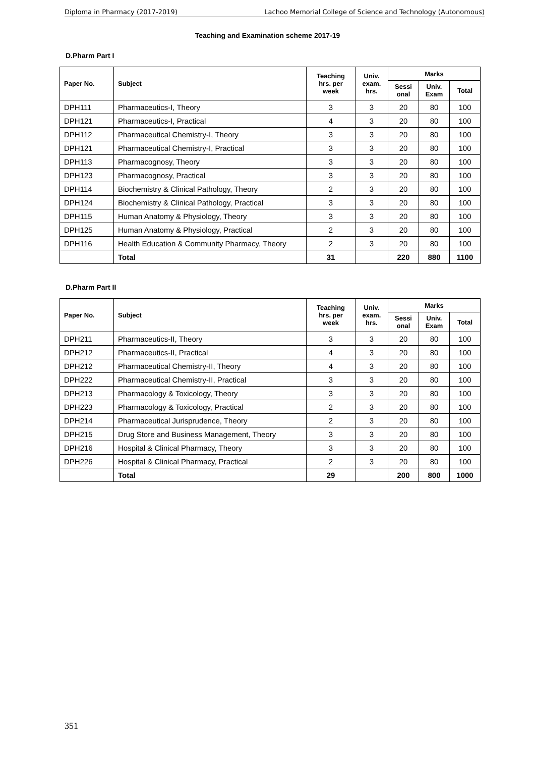Diploma in Pharmacy (2017-2019) Lachoo Memorial College of Science and Technology (Autonomous)
Teaching and Examination scheme 2017-19
D.Pharm Part I
| Paper No. | Subject | Teaching hrs. per week | Univ. exam. hrs. | Marks | | |
| --- | --- | --- | --- | --- | --- | --- |
| | | | | Sessi onal | Univ. Exam | Total |
| DPH111 | Pharmaceutics-I, Theory | 3 | 3 | 20 | 80 | 100 |
| DPH121 | Pharmaceutics-I, Practical | 4 | 3 | 20 | 80 | 100 |
| DPH112 | Pharmaceutical Chemistry-I, Theory | 3 | 3 | 20 | 80 | 100 |
| DPH121 | Pharmaceutical Chemistry-I, Practical | 3 | 3 | 20 | 80 | 100 |
| DPH113 | Pharmacognosy, Theory | 3 | 3 | 20 | 80 | 100 |
| DPH123 | Pharmacognosy, Practical | 3 | 3 | 20 | 80 | 100 |
| DPH114 | Biochemistry & Clinical Pathology, Theory | 2 | 3 | 20 | 80 | 100 |
| DPH124 | Biochemistry & Clinical Pathology, Practical | 3 | 3 | 20 | 80 | 100 |
| DPH115 | Human Anatomy & Physiology, Theory | 3 | 3 | 20 | 80 | 100 |
| DPH125 | Human Anatomy & Physiology, Practical | 2 | 3 | 20 | 80 | 100 |
| DPH116 | Health Education & Community Pharmacy, Theory | 2 | 3 | 20 | 80 | 100 |
| | Total | 31 | | 220 | 880 | 1100 |
D.Pharm Part II
| Paper No. | Subject | Teaching hrs. per week | Univ. exam. hrs. | Marks | | |
| --- | --- | --- | --- | --- | --- | --- |
| | | | | Sessi onal | Univ. Exam | Total |
| DPH211 | Pharmaceutics-II, Theory | 3 | 3 | 20 | 80 | 100 |
| DPH212 | Pharmaceutics-II, Practical | 4 | 3 | 20 | 80 | 100 |
| DPH212 | Pharmaceutical Chemistry-II, Theory | 4 | 3 | 20 | 80 | 100 |
| DPH222 | Pharmaceutical Chemistry-II, Practical | 3 | 3 | 20 | 80 | 100 |
| DPH213 | Pharmacology & Toxicology, Theory | 3 | 3 | 20 | 80 | 100 |
| DPH223 | Pharmacology & Toxicology, Practical | 2 | 3 | 20 | 80 | 100 |
| DPH214 | Pharmaceutical Jurisprudence, Theory | 2 | 3 | 20 | 80 | 100 |
| DPH215 | Drug Store and Business Management, Theory | 3 | 3 | 20 | 80 | 100 |
| DPH216 | Hospital & Clinical Pharmacy, Theory | 3 | 3 | 20 | 80 | 100 |
| DPH226 | Hospital & Clinical Pharmacy, Practical | 2 | 3 | 20 | 80 | 100 |
| | Total | 29 | | 200 | 800 | 1000 |
351